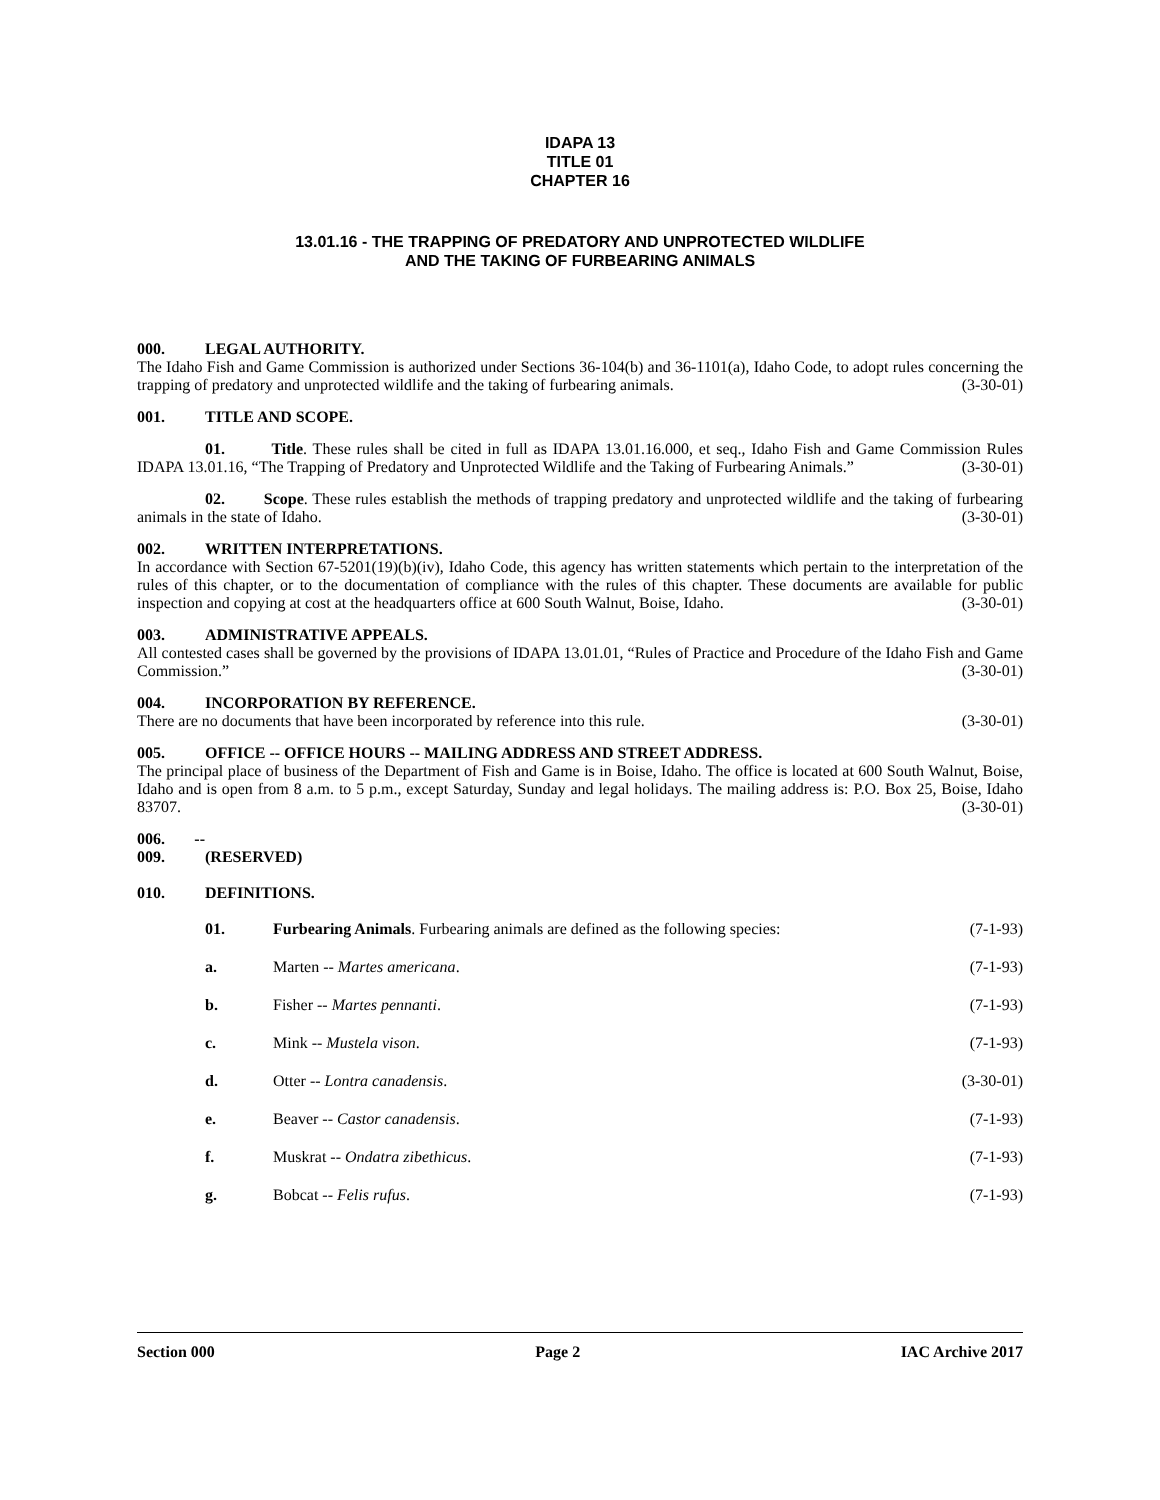IDAPA 13
TITLE 01
CHAPTER 16
13.01.16 - THE TRAPPING OF PREDATORY AND UNPROTECTED WILDLIFE
AND THE TAKING OF FURBEARING ANIMALS
000. LEGAL AUTHORITY.
The Idaho Fish and Game Commission is authorized under Sections 36-104(b) and 36-1101(a), Idaho Code, to adopt rules concerning the trapping of predatory and unprotected wildlife and the taking of furbearing animals. (3-30-01)
001. TITLE AND SCOPE.
01. Title. These rules shall be cited in full as IDAPA 13.01.16.000, et seq., Idaho Fish and Game Commission Rules IDAPA 13.01.16, “The Trapping of Predatory and Unprotected Wildlife and the Taking of Furbearing Animals.” (3-30-01)
02. Scope. These rules establish the methods of trapping predatory and unprotected wildlife and the taking of furbearing animals in the state of Idaho. (3-30-01)
002. WRITTEN INTERPRETATIONS.
In accordance with Section 67-5201(19)(b)(iv), Idaho Code, this agency has written statements which pertain to the interpretation of the rules of this chapter, or to the documentation of compliance with the rules of this chapter. These documents are available for public inspection and copying at cost at the headquarters office at 600 South Walnut, Boise, Idaho. (3-30-01)
003. ADMINISTRATIVE APPEALS.
All contested cases shall be governed by the provisions of IDAPA 13.01.01, “Rules of Practice and Procedure of the Idaho Fish and Game Commission.” (3-30-01)
004. INCORPORATION BY REFERENCE.
There are no documents that have been incorporated by reference into this rule. (3-30-01)
005. OFFICE -- OFFICE HOURS -- MAILING ADDRESS AND STREET ADDRESS.
The principal place of business of the Department of Fish and Game is in Boise, Idaho. The office is located at 600 South Walnut, Boise, Idaho and is open from 8 a.m. to 5 p.m., except Saturday, Sunday and legal holidays. The mailing address is: P.O. Box 25, Boise, Idaho 83707. (3-30-01)
006. -- 009. (RESERVED)
010. DEFINITIONS.
01. Furbearing Animals. Furbearing animals are defined as the following species: (7-1-93)
a. Marten -- Martes americana. (7-1-93)
b. Fisher -- Martes pennanti. (7-1-93)
c. Mink -- Mustela vison. (7-1-93)
d. Otter -- Lontra canadensis. (3-30-01)
e. Beaver -- Castor canadensis. (7-1-93)
f. Muskrat -- Ondatra zibethicus. (7-1-93)
g. Bobcat -- Felis rufus. (7-1-93)
Section 000 Page 2 IAC Archive 2017